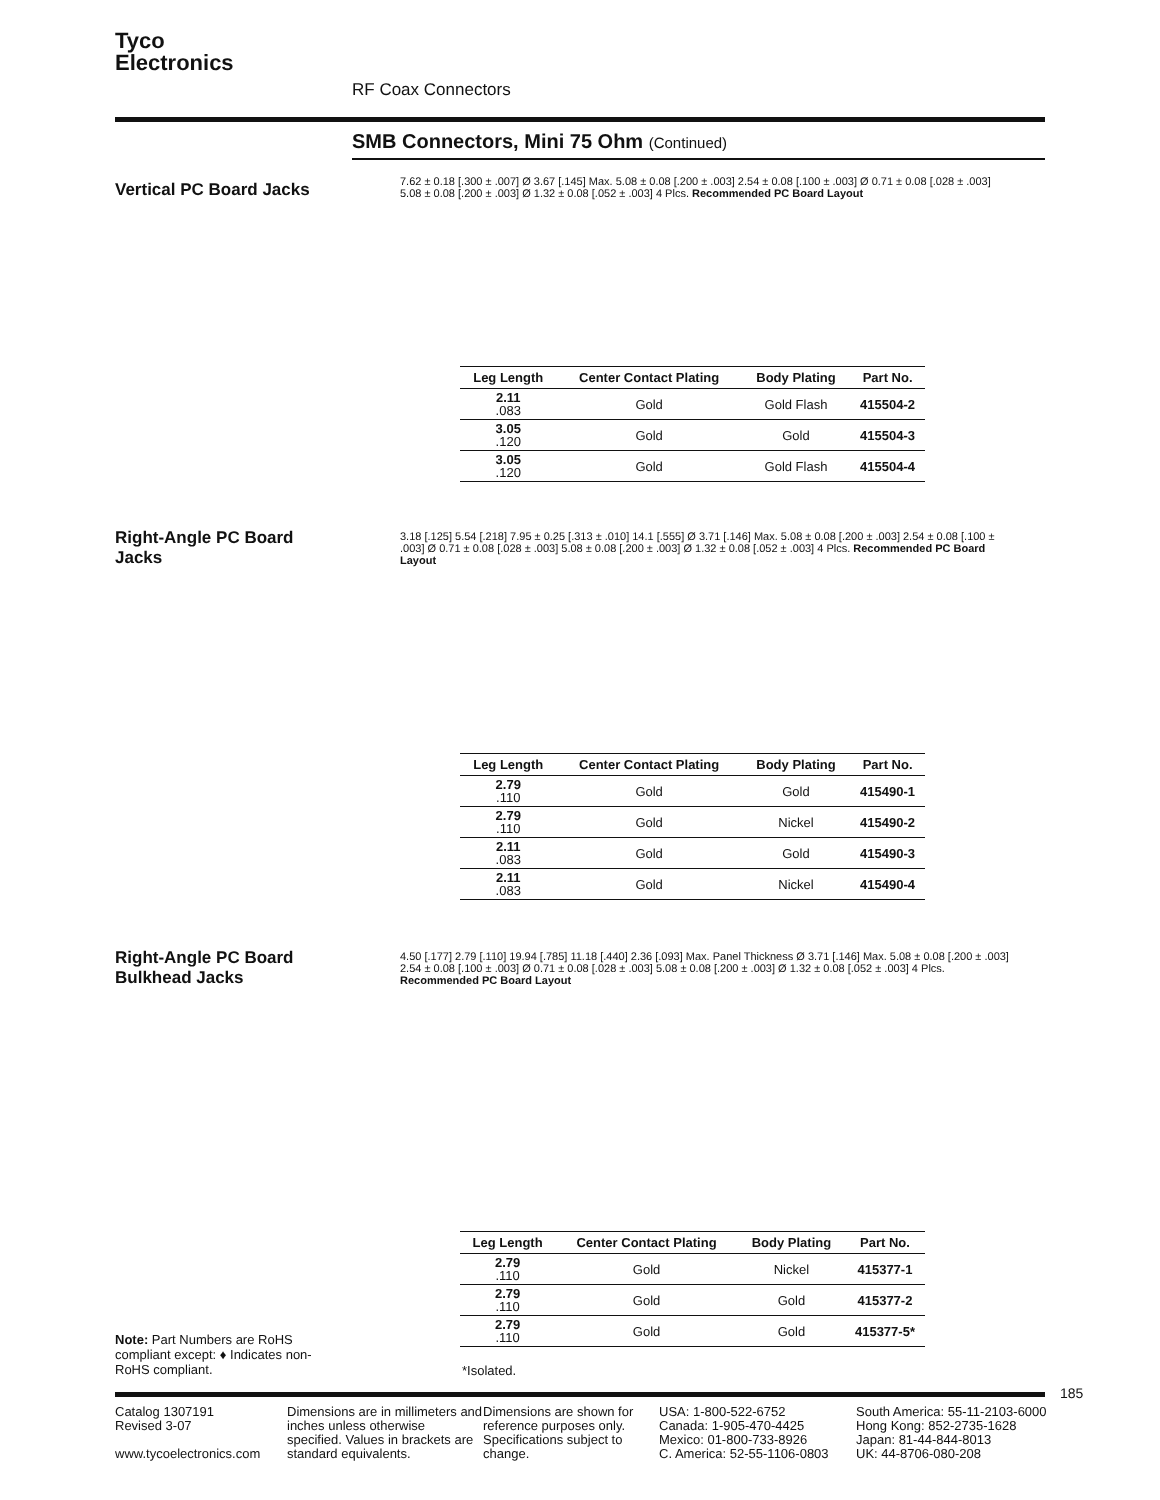Tyco
Electronics
RF Coax Connectors
SMB Connectors, Mini 75 Ohm (Continued)
Vertical PC Board Jacks
7.62 ± 0.18 [.300 ± .007] Ø 3.67 [.145] Max. 5.08 ± 0.08 [.200 ± .003] 2.54 ± 0.08 [.100 ± .003] Ø 0.71 ± 0.08 [.028 ± .003] 5.08 ± 0.08 [.200 ± .003] Ø 1.32 ± 0.08 [.052 ± .003] 4 Plcs. Recommended PC Board Layout
| Leg Length | Center Contact Plating | Body Plating | Part No. |
| --- | --- | --- | --- |
| 2.11 .083 | Gold | Gold Flash | 415504-2 |
| 3.05 .120 | Gold | Gold | 415504-3 |
| 3.05 .120 | Gold | Gold Flash | 415504-4 |
Right-Angle PC Board Jacks
3.18 [.125] 5.54 [.218] 7.95 ± 0.25 [.313 ± .010] 14.1 [.555] Ø 3.71 [.146] Max. 5.08 ± 0.08 [.200 ± .003] 2.54 ± 0.08 [.100 ± .003] Ø 0.71 ± 0.08 [.028 ± .003] 5.08 ± 0.08 [.200 ± .003] Ø 1.32 ± 0.08 [.052 ± .003] 4 Plcs. Recommended PC Board Layout
| Leg Length | Center Contact Plating | Body Plating | Part No. |
| --- | --- | --- | --- |
| 2.79 .110 | Gold | Gold | 415490-1 |
| 2.79 .110 | Gold | Nickel | 415490-2 |
| 2.11 .083 | Gold | Gold | 415490-3 |
| 2.11 .083 | Gold | Nickel | 415490-4 |
Right-Angle PC Board Bulkhead Jacks
4.50 [.177] 2.79 [.110] 19.94 [.785] 11.18 [.440] 2.36 [.093] Max. Panel Thickness Ø 3.71 [.146] Max. 5.08 ± 0.08 [.200 ± .003] 2.54 ± 0.08 [.100 ± .003] Ø 0.71 ± 0.08 [.028 ± .003] 5.08 ± 0.08 [.200 ± .003] Ø 1.32 ± 0.08 [.052 ± .003] 4 Plcs. Recommended PC Board Layout
| Leg Length | Center Contact Plating | Body Plating | Part No. |
| --- | --- | --- | --- |
| 2.79 .110 | Gold | Nickel | 415377-1 |
| 2.79 .110 | Gold | Gold | 415377-2 |
| 2.79 .110 | Gold | Gold | 415377-5* |
| *Isolated. | | | |
Note: Part Numbers are RoHS compliant except: ♦ Indicates non-RoHS compliant.
185
Catalog 1307191
Revised 3-07
www.tycoelectronics.com
Dimensions are in millimeters and inches unless otherwise specified. Values in brackets are standard equivalents.
Dimensions are shown for reference purposes only. Specifications subject to change.
USA: 1-800-522-6752
Canada: 1-905-470-4425
Mexico: 01-800-733-8926
C. America: 52-55-1106-0803
South America: 55-11-2103-6000
Hong Kong: 852-2735-1628
Japan: 81-44-844-8013
UK: 44-8706-080-208